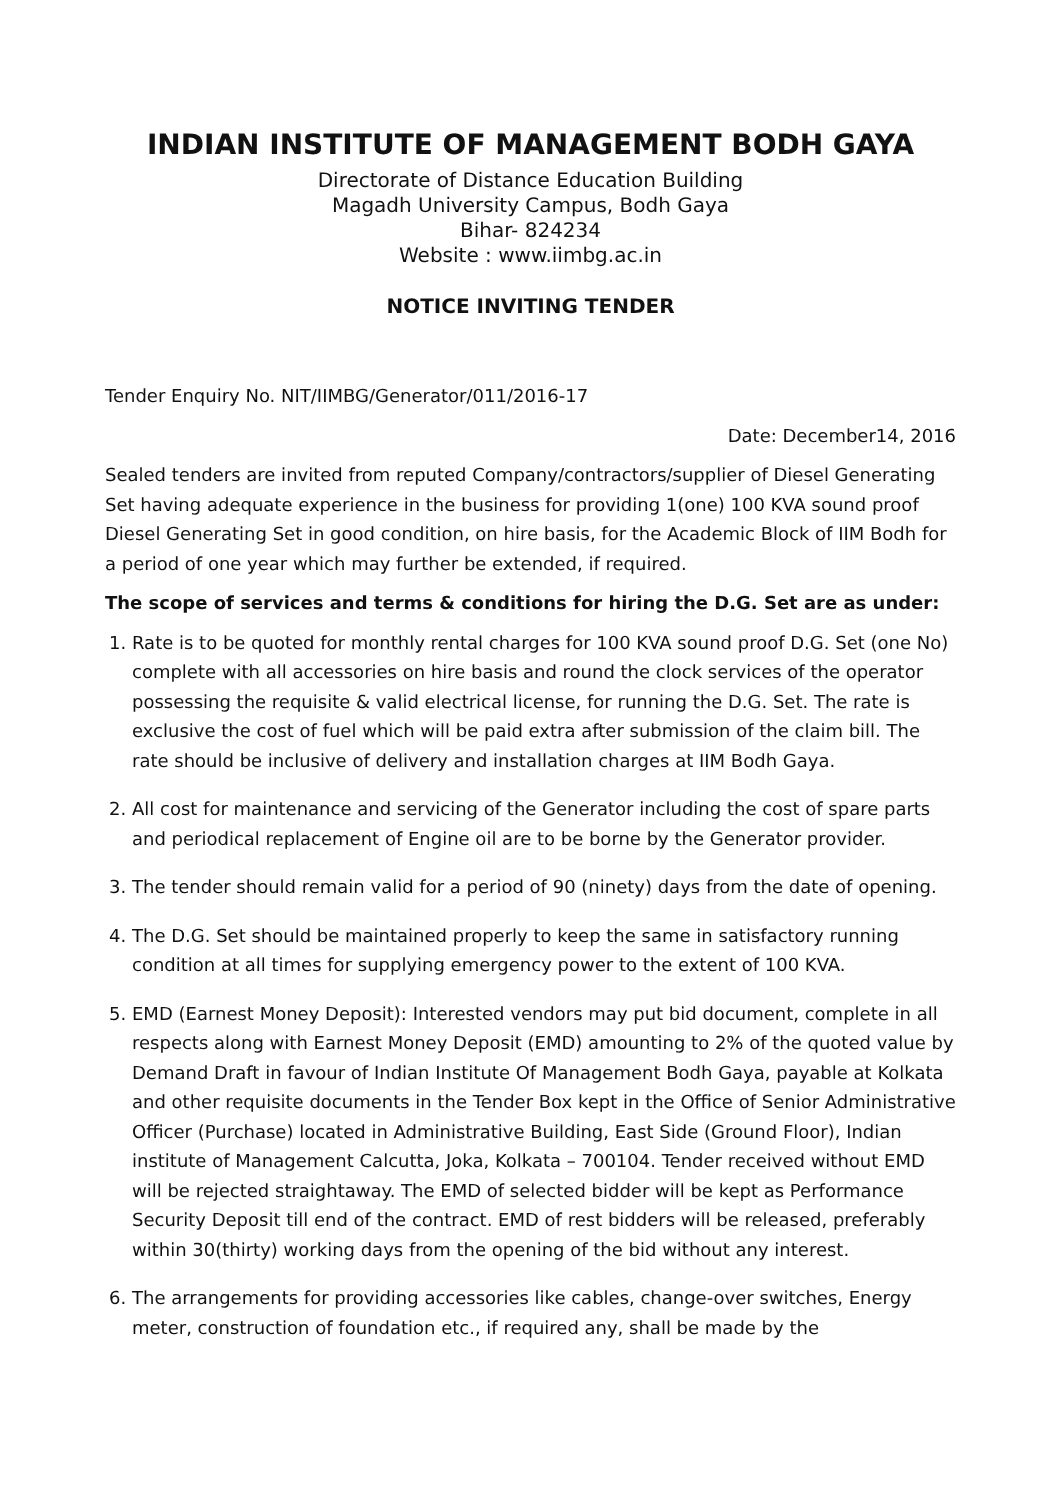INDIAN INSTITUTE OF MANAGEMENT BODH GAYA
Directorate of Distance Education Building
Magadh University Campus, Bodh Gaya
Bihar- 824234
Website : www.iimbg.ac.in
NOTICE INVITING TENDER
Tender Enquiry No. NIT/IIMBG/Generator/011/2016-17
Date: December14, 2016
Sealed tenders are invited from reputed Company/contractors/supplier of Diesel Generating Set having adequate experience in the business for providing 1(one) 100 KVA sound proof Diesel Generating Set in good condition, on hire basis, for the Academic Block of IIM Bodh for a period of one year which may further be extended, if required.
The scope of services and terms & conditions for hiring the D.G. Set are as under:
1. Rate is to be quoted for monthly rental charges for 100 KVA sound proof D.G. Set (one No) complete with all accessories on hire basis and round the clock services of the operator possessing the requisite & valid electrical license, for running the D.G. Set. The rate is exclusive the cost of fuel which will be paid extra after submission of the claim bill. The rate should be inclusive of delivery and installation charges at IIM Bodh Gaya.
2. All cost for maintenance and servicing of the Generator including the cost of spare parts and periodical replacement of Engine oil are to be borne by the Generator provider.
3. The tender should remain valid for a period of 90 (ninety) days from the date of opening.
4. The D.G. Set should be maintained properly to keep the same in satisfactory running condition at all times for supplying emergency power to the extent of 100 KVA.
5. EMD (Earnest Money Deposit): Interested vendors may put bid document, complete in all respects along with Earnest Money Deposit (EMD) amounting to 2% of the quoted value by Demand Draft in favour of Indian Institute Of Management Bodh Gaya, payable at Kolkata and other requisite documents in the Tender Box kept in the Office of Senior Administrative Officer (Purchase) located in Administrative Building, East Side (Ground Floor), Indian institute of Management Calcutta, Joka, Kolkata – 700104. Tender received without EMD will be rejected straightaway. The EMD of selected bidder will be kept as Performance Security Deposit till end of the contract. EMD of rest bidders will be released, preferably within 30(thirty) working days from the opening of the bid without any interest.
6. The arrangements for providing accessories like cables, change-over switches, Energy meter, construction of foundation etc., if required any, shall be made by the